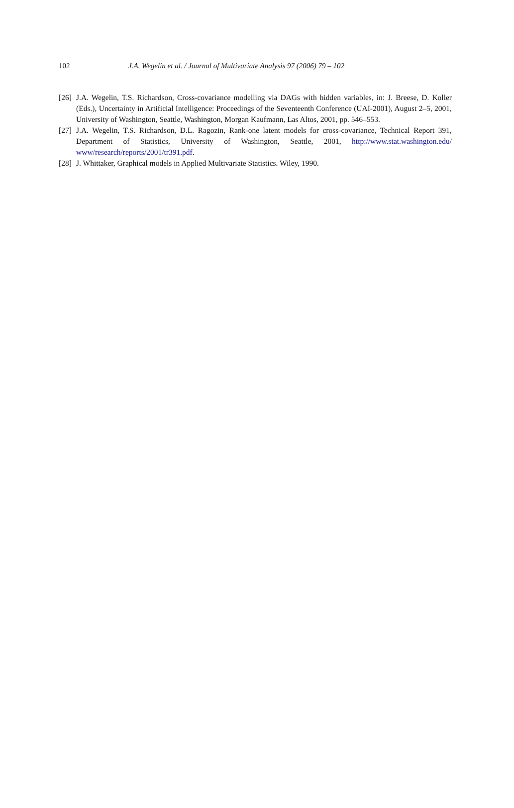102 J.A. Wegelin et al. / Journal of Multivariate Analysis 97 (2006) 79 – 102
[26] J.A. Wegelin, T.S. Richardson, Cross-covariance modelling via DAGs with hidden variables, in: J. Breese, D. Koller (Eds.), Uncertainty in Artificial Intelligence: Proceedings of the Seventeenth Conference (UAI-2001), August 2–5, 2001, University of Washington, Seattle, Washington, Morgan Kaufmann, Las Altos, 2001, pp. 546–553.
[27] J.A. Wegelin, T.S. Richardson, D.L. Ragozin, Rank-one latent models for cross-covariance, Technical Report 391, Department of Statistics, University of Washington, Seattle, 2001, http://www.stat.washington.edu/ www/research/reports/2001/tr391.pdf.
[28] J. Whittaker, Graphical models in Applied Multivariate Statistics. Wiley, 1990.